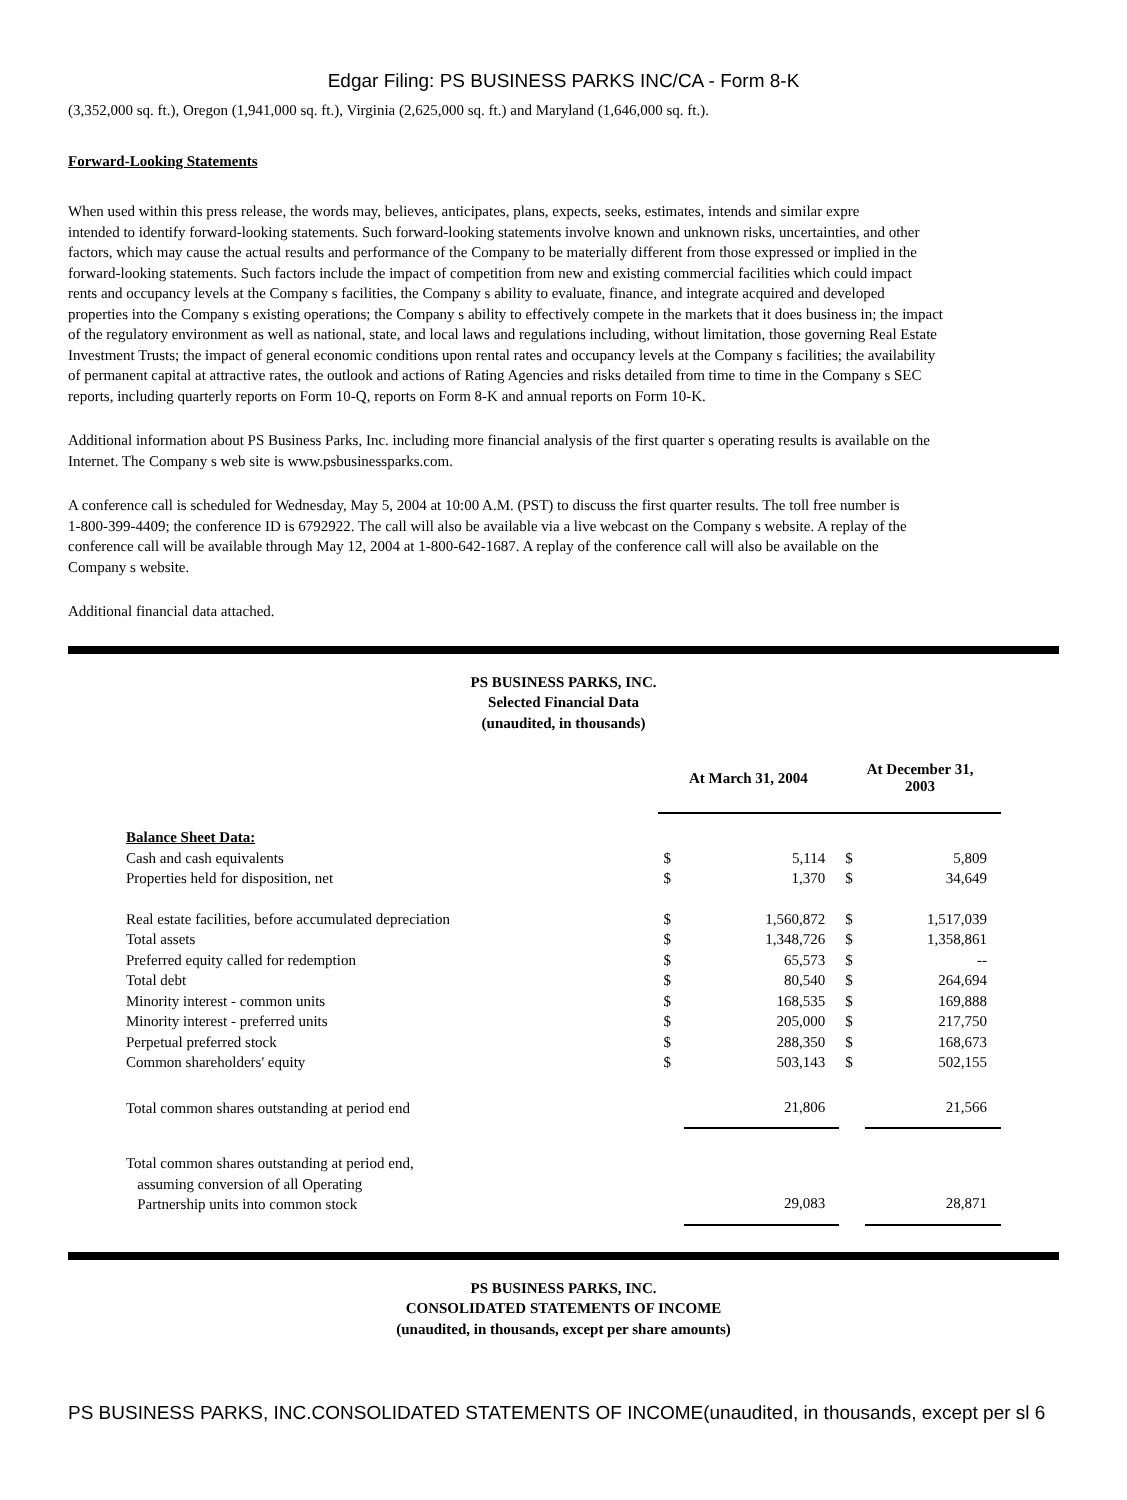Edgar Filing: PS BUSINESS PARKS INC/CA - Form 8-K
(3,352,000 sq. ft.), Oregon (1,941,000 sq. ft.), Virginia (2,625,000 sq. ft.) and Maryland (1,646,000 sq. ft.).
Forward-Looking Statements
When used within this press release, the words may, believes, anticipates, plans, expects, seeks, estimates, intends and similar expre
intended to identify forward-looking statements. Such forward-looking statements involve known and unknown risks, uncertainties, and other
factors, which may cause the actual results and performance of the Company to be materially different from those expressed or implied in the
forward-looking statements. Such factors include the impact of competition from new and existing commercial facilities which could impact
rents and occupancy levels at the Company s facilities, the Company s ability to evaluate, finance, and integrate acquired and developed
properties into the Company s existing operations; the Company s ability to effectively compete in the markets that it does business in; the impact
of the regulatory environment as well as national, state, and local laws and regulations including, without limitation, those governing Real Estate
Investment Trusts; the impact of general economic conditions upon rental rates and occupancy levels at the Company s facilities; the availability
of permanent capital at attractive rates, the outlook and actions of Rating Agencies and risks detailed from time to time in the Company s SEC
reports, including quarterly reports on Form 10-Q, reports on Form 8-K and annual reports on Form 10-K.
Additional information about PS Business Parks, Inc. including more financial analysis of the first quarter s operating results is available on the
Internet. The Company s web site is www.psbusinessparks.com.
A conference call is scheduled for Wednesday, May 5, 2004 at 10:00 A.M. (PST) to discuss the first quarter results. The toll free number is
1-800-399-4409; the conference ID is 6792922. The call will also be available via a live webcast on the Company s website. A replay of the
conference call will be available through May 12, 2004 at 1-800-642-1687. A replay of the conference call will also be available on the
Company s website.
Additional financial data attached.
PS BUSINESS PARKS, INC.
Selected Financial Data
(unaudited, in thousands)
| | At March 31, 2004 | | At December 31, 2003 | |
| Balance Sheet Data: | | | | |
| Cash and cash equivalents | $ | 5,114 | $ | 5,809 |
| Properties held for disposition, net | $ | 1,370 | $ | 34,649 |
| Real estate facilities, before accumulated depreciation | $ | 1,560,872 | $ | 1,517,039 |
| Total assets | $ | 1,348,726 | $ | 1,358,861 |
| Preferred equity called for redemption | $ | 65,573 | $ | -- |
| Total debt | $ | 80,540 | $ | 264,694 |
| Minority interest - common units | $ | 168,535 | $ | 169,888 |
| Minority interest - preferred units | $ | 205,000 | $ | 217,750 |
| Perpetual preferred stock | $ | 288,350 | $ | 168,673 |
| Common shareholders' equity | $ | 503,143 | $ | 502,155 |
| Total common shares outstanding at period end | | 21,806 | | 21,566 |
| Total common shares outstanding at period end, assuming conversion of all Operating Partnership units into common stock | | 29,083 | | 28,871 |
PS BUSINESS PARKS, INC.
CONSOLIDATED STATEMENTS OF INCOME
(unaudited, in thousands, except per share amounts)
PS BUSINESS PARKS, INC.CONSOLIDATED STATEMENTS OF INCOME(unaudited, in thousands, except per sl 6